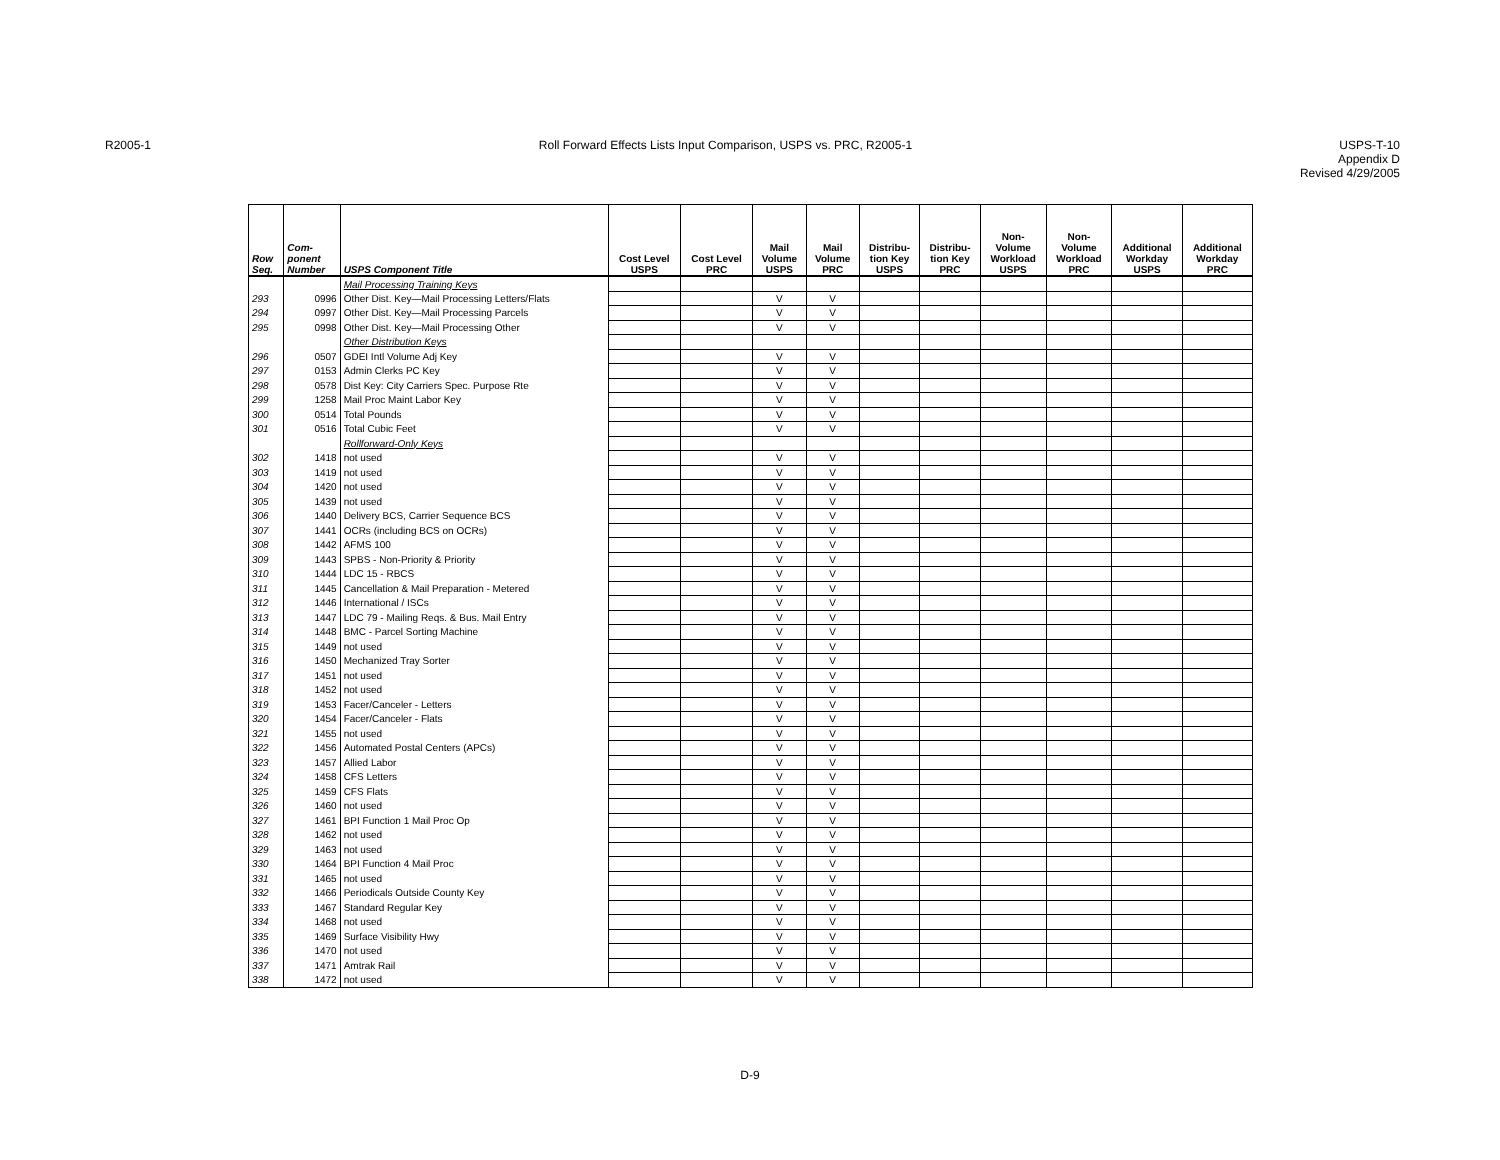R2005-1 Roll Forward Effects Lists Input Comparison, USPS vs. PRC, R2005-1
USPS-T-10
Appendix D
Revised 4/29/2005
| Row Seq. | Com- ponent Number | USPS Component Title | Cost Level USPS | Cost Level PRC | Mail Volume USPS | Mail Volume PRC | Distribu- tion Key USPS | Distribu- tion Key PRC | Non- Volume Workload USPS | Non- Volume Workload PRC | Additional Workday USPS | Additional Workday PRC |
| --- | --- | --- | --- | --- | --- | --- | --- | --- | --- | --- | --- | --- |
| | | Mail Processing Training Keys | | | | | | | | | | |
| 293 | 0996 | Other Dist. Key—Mail Processing Letters/Flats | | | V | V | | | | | | |
| 294 | 0997 | Other Dist. Key—Mail Processing Parcels | | | V | V | | | | | | |
| 295 | 0998 | Other Dist. Key—Mail Processing Other | | | V | V | | | | | | |
| | | Other Distribution Keys | | | | | | | | | | |
| 296 | 0507 | GDEI Intl Volume Adj Key | | | V | V | | | | | | |
| 297 | 0153 | Admin Clerks PC Key | | | V | V | | | | | | |
| 298 | 0578 | Dist Key: City Carriers Spec. Purpose Rte | | | V | V | | | | | | |
| 299 | 1258 | Mail Proc Maint Labor Key | | | V | V | | | | | | |
| 300 | 0514 | Total Pounds | | | V | V | | | | | | |
| 301 | 0516 | Total Cubic Feet | | | V | V | | | | | | |
| | | Rollforward-Only Keys | | | | | | | | | | |
| 302 | 1418 | not used | | | V | V | | | | | | |
| 303 | 1419 | not used | | | V | V | | | | | | |
| 304 | 1420 | not used | | | V | V | | | | | | |
| 305 | 1439 | not used | | | V | V | | | | | | |
| 306 | 1440 | Delivery BCS, Carrier Sequence BCS | | | V | V | | | | | | |
| 307 | 1441 | OCRs (including BCS on OCRs) | | | V | V | | | | | | |
| 308 | 1442 | AFMS 100 | | | V | V | | | | | | |
| 309 | 1443 | SPBS - Non-Priority & Priority | | | V | V | | | | | | |
| 310 | 1444 | LDC 15 - RBCS | | | V | V | | | | | | |
| 311 | 1445 | Cancellation & Mail Preparation - Metered | | | V | V | | | | | | |
| 312 | 1446 | International / ISCs | | | V | V | | | | | | |
| 313 | 1447 | LDC 79 - Mailing Reqs. & Bus. Mail Entry | | | V | V | | | | | | |
| 314 | 1448 | BMC - Parcel Sorting Machine | | | V | V | | | | | | |
| 315 | 1449 | not used | | | V | V | | | | | | |
| 316 | 1450 | Mechanized Tray Sorter | | | V | V | | | | | | |
| 317 | 1451 | not used | | | V | V | | | | | | |
| 318 | 1452 | not used | | | V | V | | | | | | |
| 319 | 1453 | Facer/Canceler - Letters | | | V | V | | | | | | |
| 320 | 1454 | Facer/Canceler - Flats | | | V | V | | | | | | |
| 321 | 1455 | not used | | | V | V | | | | | | |
| 322 | 1456 | Automated Postal Centers (APCs) | | | V | V | | | | | | |
| 323 | 1457 | Allied Labor | | | V | V | | | | | | |
| 324 | 1458 | CFS Letters | | | V | V | | | | | | |
| 325 | 1459 | CFS Flats | | | V | V | | | | | | |
| 326 | 1460 | not used | | | V | V | | | | | | |
| 327 | 1461 | BPI Function 1 Mail Proc Op | | | V | V | | | | | | |
| 328 | 1462 | not used | | | V | V | | | | | | |
| 329 | 1463 | not used | | | V | V | | | | | | |
| 330 | 1464 | BPI Function 4 Mail Proc | | | V | V | | | | | | |
| 331 | 1465 | not used | | | V | V | | | | | | |
| 332 | 1466 | Periodicals Outside County Key | | | V | V | | | | | | |
| 333 | 1467 | Standard Regular Key | | | V | V | | | | | | |
| 334 | 1468 | not used | | | V | V | | | | | | |
| 335 | 1469 | Surface Visibility Hwy | | | V | V | | | | | | |
| 336 | 1470 | not used | | | V | V | | | | | | |
| 337 | 1471 | Amtrak Rail | | | V | V | | | | | | |
| 338 | 1472 | not used | | | V | V | | | | | | |
D-9